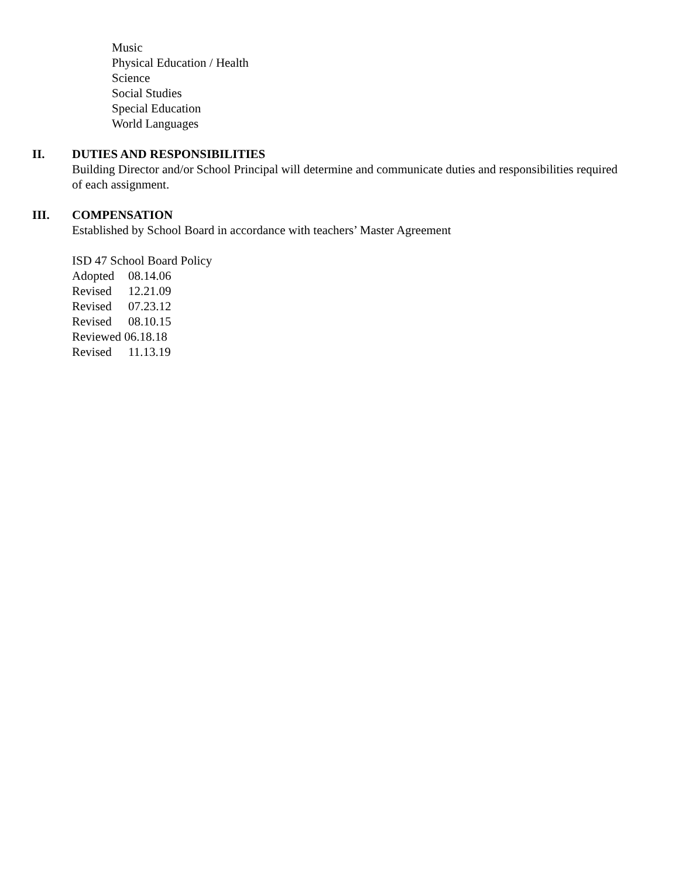Music
Physical Education / Health
Science
Social Studies
Special Education
World Languages
II. DUTIES AND RESPONSIBILITIES
Building Director and/or School Principal will determine and communicate duties and responsibilities required of each assignment.
III. COMPENSATION
Established by School Board in accordance with teachers’ Master Agreement
ISD 47 School Board Policy
Adopted 08.14.06
Revised 12.21.09
Revised 07.23.12
Revised 08.10.15
Reviewed 06.18.18
Revised 11.13.19